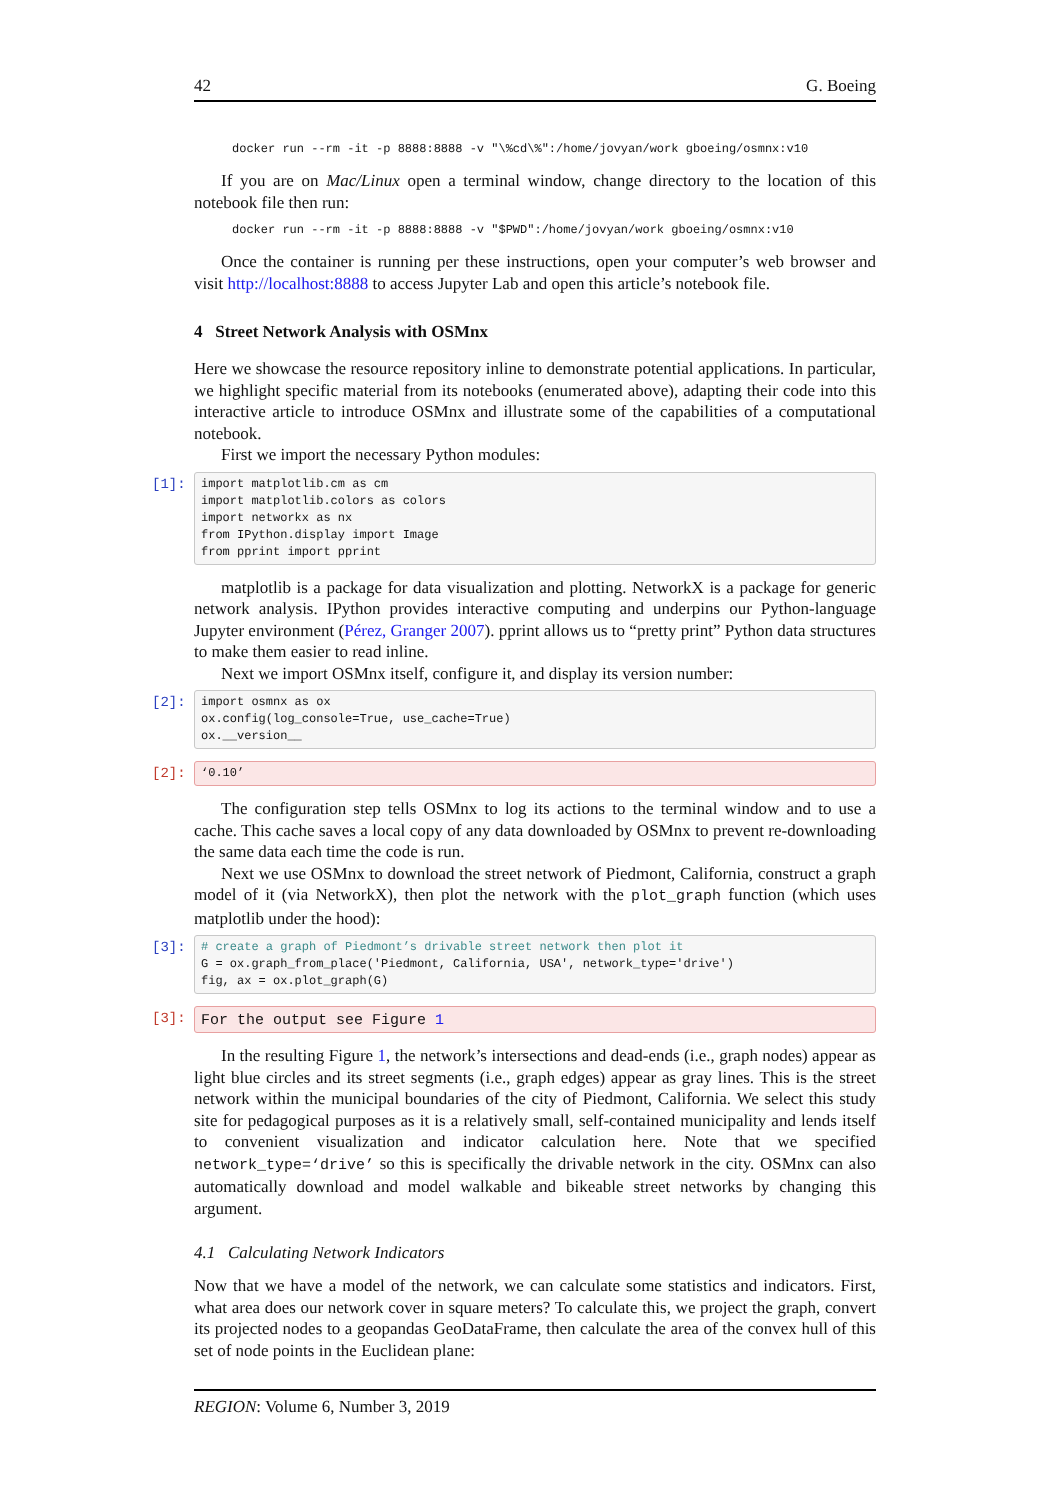42 G. Boeing
docker run --rm -it -p 8888:8888 -v "\%cd\%":/home/jovyan/work gboeing/osmnx:v10
If you are on Mac/Linux open a terminal window, change directory to the location of this notebook file then run:
docker run --rm -it -p 8888:8888 -v "$PWD":/home/jovyan/work gboeing/osmnx:v10
Once the container is running per these instructions, open your computer’s web browser and visit http://localhost:8888 to access Jupyter Lab and open this article’s notebook file.
4 Street Network Analysis with OSMnx
Here we showcase the resource repository inline to demonstrate potential applications. In particular, we highlight specific material from its notebooks (enumerated above), adapting their code into this interactive article to introduce OSMnx and illustrate some of the capabilities of a computational notebook.
First we import the necessary Python modules:
[1]:
import matplotlib.cm as cm
import matplotlib.colors as colors
import networkx as nx
from IPython.display import Image
from pprint import pprint
matplotlib is a package for data visualization and plotting. NetworkX is a package for generic network analysis. IPython provides interactive computing and underpins our Python-language Jupyter environment (Pérez, Granger 2007). pprint allows us to “pretty print” Python data structures to make them easier to read inline.
Next we import OSMnx itself, configure it, and display its version number:
[2]:
import osmnx as ox
ox.config(log_console=True, use_cache=True)
ox.__version__
[2]:
‘0.10’
The configuration step tells OSMnx to log its actions to the terminal window and to use a cache. This cache saves a local copy of any data downloaded by OSMnx to prevent re-downloading the same data each time the code is run.
Next we use OSMnx to download the street network of Piedmont, California, construct a graph model of it (via NetworkX), then plot the network with the plot_graph function (which uses matplotlib under the hood):
[3]:
# create a graph of Piedmont’s drivable street network then plot it
G = ox.graph_from_place('Piedmont, California, USA', network_type='drive')
fig, ax = ox.plot_graph(G)
[3]:
For the output see Figure 1
In the resulting Figure 1, the network’s intersections and dead-ends (i.e., graph nodes) appear as light blue circles and its street segments (i.e., graph edges) appear as gray lines. This is the street network within the municipal boundaries of the city of Piedmont, California. We select this study site for pedagogical purposes as it is a relatively small, self-contained municipality and lends itself to convenient visualization and indicator calculation here. Note that we specified network_type=‘drive’ so this is specifically the drivable network in the city. OSMnx can also automatically download and model walkable and bikeable street networks by changing this argument.
4.1 Calculating Network Indicators
Now that we have a model of the network, we can calculate some statistics and indicators. First, what area does our network cover in square meters? To calculate this, we project the graph, convert its projected nodes to a geopandas GeoDataFrame, then calculate the area of the convex hull of this set of node points in the Euclidean plane:
REGION: Volume 6, Number 3, 2019